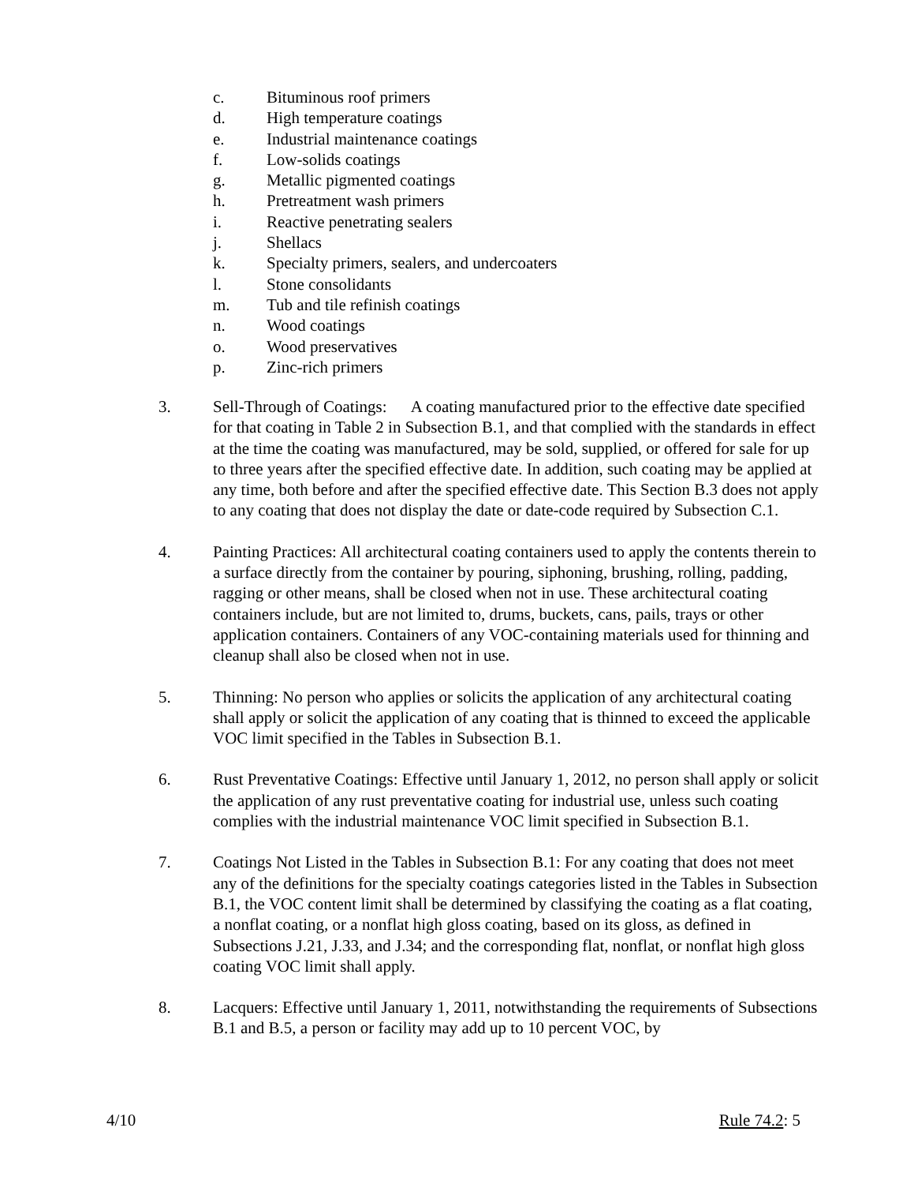c. Bituminous roof primers
d. High temperature coatings
e. Industrial maintenance coatings
f. Low-solids coatings
g. Metallic pigmented coatings
h. Pretreatment wash primers
i. Reactive penetrating sealers
j. Shellacs
k. Specialty primers, sealers, and undercoaters
l. Stone consolidants
m. Tub and tile refinish coatings
n. Wood coatings
o. Wood preservatives
p. Zinc-rich primers
3. Sell-Through of Coatings: A coating manufactured prior to the effective date specified for that coating in Table 2 in Subsection B.1, and that complied with the standards in effect at the time the coating was manufactured, may be sold, supplied, or offered for sale for up to three years after the specified effective date. In addition, such coating may be applied at any time, both before and after the specified effective date. This Section B.3 does not apply to any coating that does not display the date or date-code required by Subsection C.1.
4. Painting Practices: All architectural coating containers used to apply the contents therein to a surface directly from the container by pouring, siphoning, brushing, rolling, padding, ragging or other means, shall be closed when not in use. These architectural coating containers include, but are not limited to, drums, buckets, cans, pails, trays or other application containers. Containers of any VOC-containing materials used for thinning and cleanup shall also be closed when not in use.
5. Thinning: No person who applies or solicits the application of any architectural coating shall apply or solicit the application of any coating that is thinned to exceed the applicable VOC limit specified in the Tables in Subsection B.1.
6. Rust Preventative Coatings: Effective until January 1, 2012, no person shall apply or solicit the application of any rust preventative coating for industrial use, unless such coating complies with the industrial maintenance VOC limit specified in Subsection B.1.
7. Coatings Not Listed in the Tables in Subsection B.1: For any coating that does not meet any of the definitions for the specialty coatings categories listed in the Tables in Subsection B.1, the VOC content limit shall be determined by classifying the coating as a flat coating, a nonflat coating, or a nonflat high gloss coating, based on its gloss, as defined in Subsections J.21, J.33, and J.34; and the corresponding flat, nonflat, or nonflat high gloss coating VOC limit shall apply.
8. Lacquers: Effective until January 1, 2011, notwithstanding the requirements of Subsections B.1 and B.5, a person or facility may add up to 10 percent VOC, by
4/10 Rule 74.2: 5